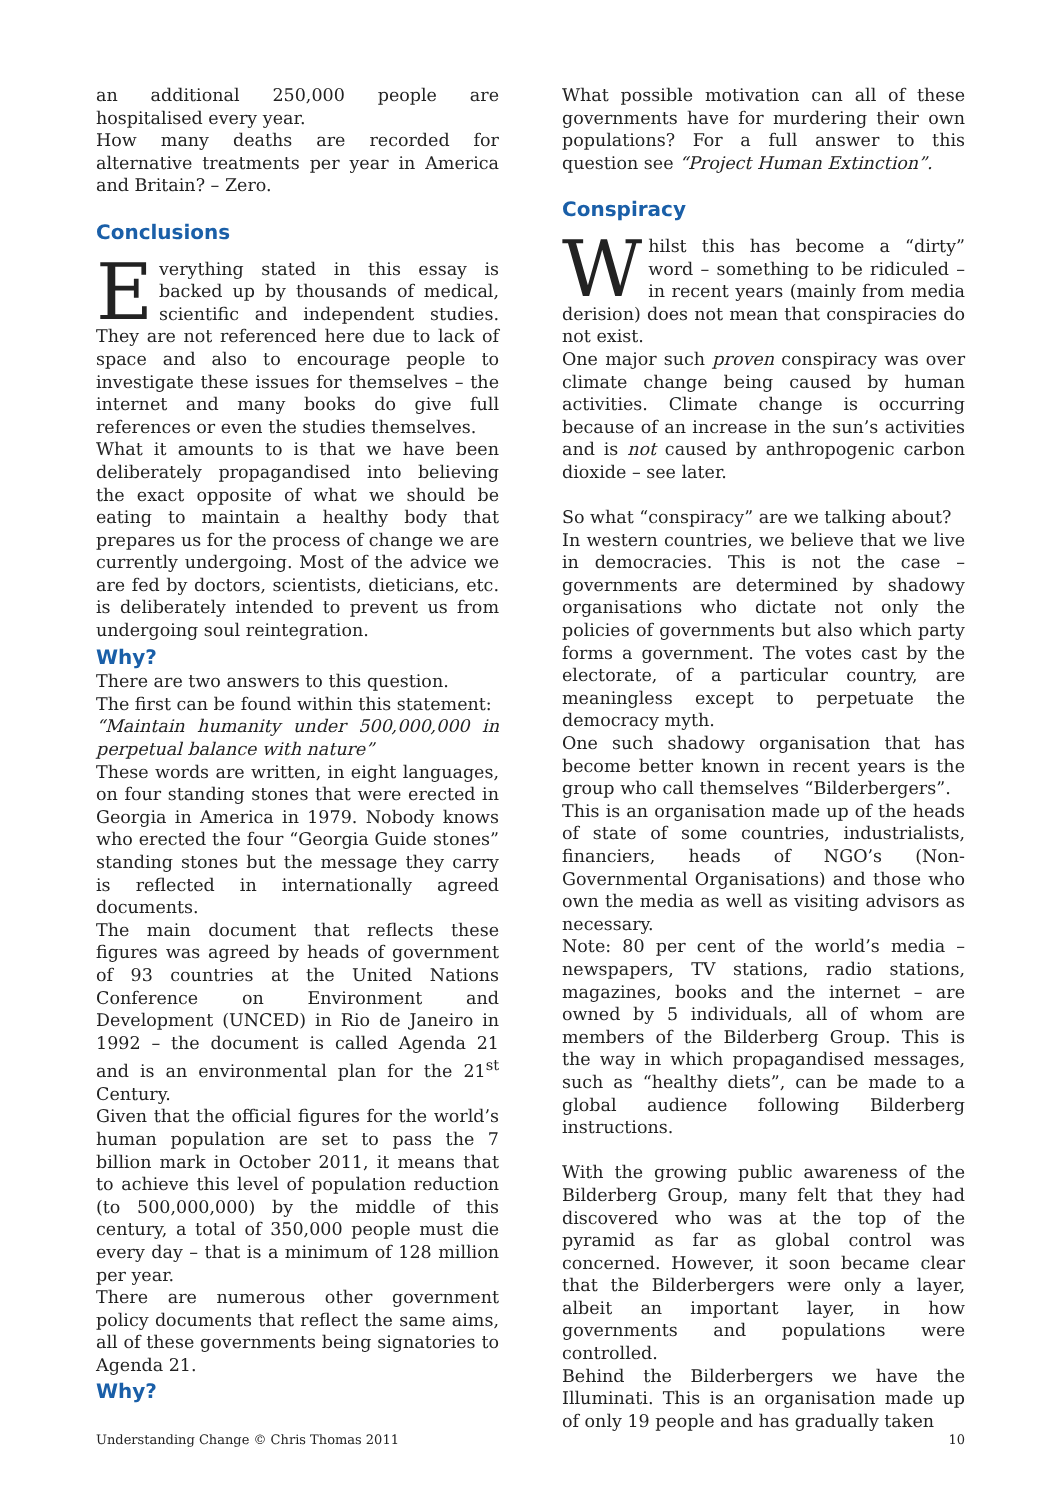an additional 250,000 people are hospitalised every year.
How many deaths are recorded for alternative treatments per year in America and Britain? – Zero.
Conclusions
Everything stated in this essay is backed up by thousands of medical, scientific and independent studies. They are not referenced here due to lack of space and also to encourage people to investigate these issues for themselves – the internet and many books do give full references or even the studies themselves.
What it amounts to is that we have been deliberately propagandised into believing the exact opposite of what we should be eating to maintain a healthy body that prepares us for the process of change we are currently undergoing. Most of the advice we are fed by doctors, scientists, dieticians, etc. is deliberately intended to prevent us from undergoing soul reintegration.
Why?
There are two answers to this question.
The first can be found within this statement:
“Maintain humanity under 500,000,000 in perpetual balance with nature”
These words are written, in eight languages, on four standing stones that were erected in Georgia in America in 1979. Nobody knows who erected the four “Georgia Guide stones” standing stones but the message they carry is reflected in internationally agreed documents.
The main document that reflects these figures was agreed by heads of government of 93 countries at the United Nations Conference on Environment and Development (UNCED) in Rio de Janeiro in 1992 – the document is called Agenda 21 and is an environmental plan for the 21<sup>st</sup> Century.
Given that the official figures for the world’s human population are set to pass the 7 billion mark in October 2011, it means that to achieve this level of population reduction (to 500,000,000) by the middle of this century, a total of 350,000 people must die every day – that is a minimum of 128 million per year.
There are numerous other government policy documents that reflect the same aims, all of these governments being signatories to Agenda 21.
Why?
What possible motivation can all of these governments have for murdering their own populations? For a full answer to this question see “Project Human Extinction”.
Conspiracy
Whilst this has become a “dirty” word – something to be ridiculed – in recent years (mainly from media derision) does not mean that conspiracies do not exist.
One major such proven conspiracy was over climate change being caused by human activities. Climate change is occurring because of an increase in the sun’s activities and is not caused by anthropogenic carbon dioxide – see later.
So what “conspiracy” are we talking about?
In western countries, we believe that we live in democracies. This is not the case – governments are determined by shadowy organisations who dictate not only the policies of governments but also which party forms a government. The votes cast by the electorate, of a particular country, are meaningless except to perpetuate the democracy myth.
One such shadowy organisation that has become better known in recent years is the group who call themselves “Bilderbergers”.
This is an organisation made up of the heads of state of some countries, industrialists, financiers, heads of NGO’s (Non-Governmental Organisations) and those who own the media as well as visiting advisors as necessary.
Note: 80 per cent of the world’s media – newspapers, TV stations, radio stations, magazines, books and the internet – are owned by 5 individuals, all of whom are members of the Bilderberg Group. This is the way in which propagandised messages, such as “healthy diets”, can be made to a global audience following Bilderberg instructions.
With the growing public awareness of the Bilderberg Group, many felt that they had discovered who was at the top of the pyramid as far as global control was concerned. However, it soon became clear that the Bilderbergers were only a layer, albeit an important layer, in how governments and populations were controlled.
Behind the Bilderbergers we have the Illuminati. This is an organisation made up of only 19 people and has gradually taken
Understanding Change © Chris Thomas 2011 10